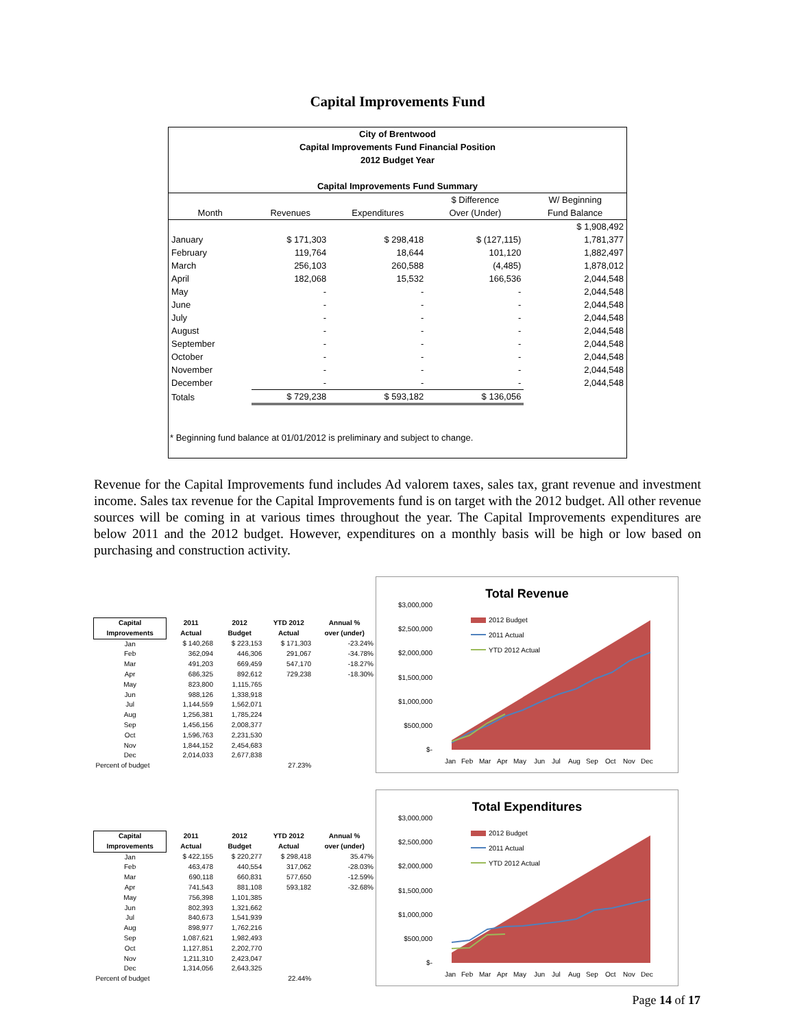Capital Improvements Fund
City of Brentwood
Capital Improvements Fund Financial Position
2012 Budget Year
Capital Improvements Fund Summary
| | | | $ Difference | W/ Beginning |
| --- | --- | --- | --- | --- |
| Month | Revenues | Expenditures | Over (Under) | Fund Balance |
| | | | | $ 1,908,492 |
| January | $ 171,303 | $ 298,418 | $ (127,115) | 1,781,377 |
| February | 119,764 | 18,644 | 101,120 | 1,882,497 |
| March | 256,103 | 260,588 | (4,485) | 1,878,012 |
| April | 182,068 | 15,532 | 166,536 | 2,044,548 |
| May | - | - | - | 2,044,548 |
| June | - | - | - | 2,044,548 |
| July | - | - | - | 2,044,548 |
| August | - | - | - | 2,044,548 |
| September | - | - | - | 2,044,548 |
| October | - | - | - | 2,044,548 |
| November | - | - | - | 2,044,548 |
| December | - | - | - | 2,044,548 |
| Totals | $ 729,238 | $ 593,182 | $ 136,056 | |
* Beginning fund balance at 01/01/2012 is preliminary and subject to change.
Revenue for the Capital Improvements fund includes Ad valorem taxes, sales tax, grant revenue and investment income. Sales tax revenue for the Capital Improvements fund is on target with the 2012 budget. All other revenue sources will be coming in at various times throughout the year. The Capital Improvements expenditures are below 2011 and the 2012 budget. However, expenditures on a monthly basis will be high or low based on purchasing and construction activity.
| Capital Improvements | 2011 Actual | 2012 Budget | YTD 2012 Actual | Annual % over (under) |
| --- | --- | --- | --- | --- |
| Jan | $ 140,268 | $ 223,153 | $ 171,303 | -23.24% |
| Feb | 362,094 | 446,306 | 291,067 | -34.78% |
| Mar | 491,203 | 669,459 | 547,170 | -18.27% |
| Apr | 686,325 | 892,612 | 729,238 | -18.30% |
| May | 823,800 | 1,115,765 | | |
| Jun | 988,126 | 1,338,918 | | |
| Jul | 1,144,559 | 1,562,071 | | |
| Aug | 1,256,381 | 1,785,224 | | |
| Sep | 1,456,156 | 2,008,377 | | |
| Oct | 1,596,763 | 2,231,530 | | |
| Nov | 1,844,152 | 2,454,683 | | |
| Dec | 2,014,033 | 2,677,838 | | |
| Percent of budget | | | 27.23% | |
Total Revenue
$3,000,000
$2,500,000
$2,000,000
$1,500,000
$1,000,000
$500,000
$-
2012 Budget
2011 Actual
YTD 2012 Actual
Jan
Feb
Mar
Apr
May
Jun
Jul
Aug
Sep
Oct
Nov
Dec
| Capital Improvements | 2011 Actual | 2012 Budget | YTD 2012 Actual | Annual % over (under) |
| --- | --- | --- | --- | --- |
| Jan | $ 422,155 | $ 220,277 | $ 298,418 | 35.47% |
| Feb | 463,478 | 440,554 | 317,062 | -28.03% |
| Mar | 690,118 | 660,831 | 577,650 | -12.59% |
| Apr | 741,543 | 881,108 | 593,182 | -32.68% |
| May | 756,398 | 1,101,385 | | |
| Jun | 802,393 | 1,321,662 | | |
| Jul | 840,673 | 1,541,939 | | |
| Aug | 898,977 | 1,762,216 | | |
| Sep | 1,087,621 | 1,982,493 | | |
| Oct | 1,127,851 | 2,202,770 | | |
| Nov | 1,211,310 | 2,423,047 | | |
| Dec | 1,314,056 | 2,643,325 | | |
| Percent of budget | | | 22.44% | |
Total Expenditures
$3,000,000
$2,500,000
$2,000,000
$1,500,000
$1,000,000
$500,000
$-
2012 Budget
2011 Actual
YTD 2012 Actual
Jan
Feb
Mar
Apr
May
Jun
Jul
Aug
Sep
Oct
Nov
Dec
Page 14 of 17